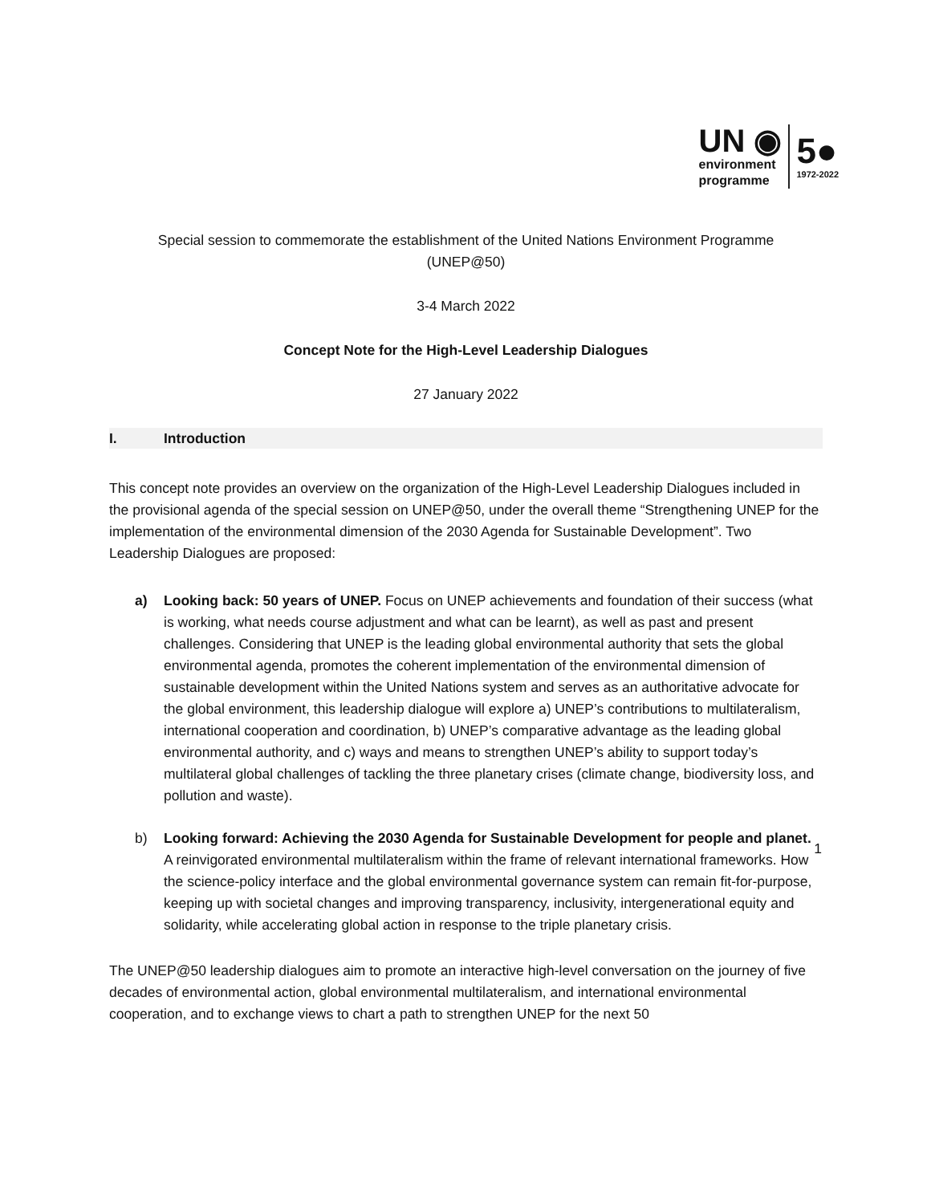UN ◉
environment
programme
5●
1972-2022
Special session to commemorate the establishment of the United Nations Environment Programme
(UNEP@50)
3-4 March 2022
Concept Note for the High-Level Leadership Dialogues
27 January 2022
I. Introduction
This concept note provides an overview on the organization of the High-Level Leadership Dialogues included in the provisional agenda of the special session on UNEP@50, under the overall theme “Strengthening UNEP for the implementation of the environmental dimension of the 2030 Agenda for Sustainable Development”. Two Leadership Dialogues are proposed:
a) Looking back: 50 years of UNEP. Focus on UNEP achievements and foundation of their success (what is working, what needs course adjustment and what can be learnt), as well as past and present challenges. Considering that UNEP is the leading global environmental authority that sets the global environmental agenda, promotes the coherent implementation of the environmental dimension of sustainable development within the United Nations system and serves as an authoritative advocate for the global environment, this leadership dialogue will explore a) UNEP’s contributions to multilateralism, international cooperation and coordination, b) UNEP’s comparative advantage as the leading global environmental authority, and c) ways and means to strengthen UNEP’s ability to support today’s multilateral global challenges of tackling the three planetary crises (climate change, biodiversity loss, and pollution and waste).
b) Looking forward: Achieving the 2030 Agenda for Sustainable Development for people and planet. A reinvigorated environmental multilateralism within the frame of relevant international frameworks. How the science-policy interface and the global environmental governance system can remain fit-for-purpose, keeping up with societal changes and improving transparency, inclusivity, intergenerational equity and solidarity, while accelerating global action in response to the triple planetary crisis.
The UNEP@50 leadership dialogues aim to promote an interactive high-level conversation on the journey of five decades of environmental action, global environmental multilateralism, and international environmental cooperation, and to exchange views to chart a path to strengthen UNEP for the next 50
1